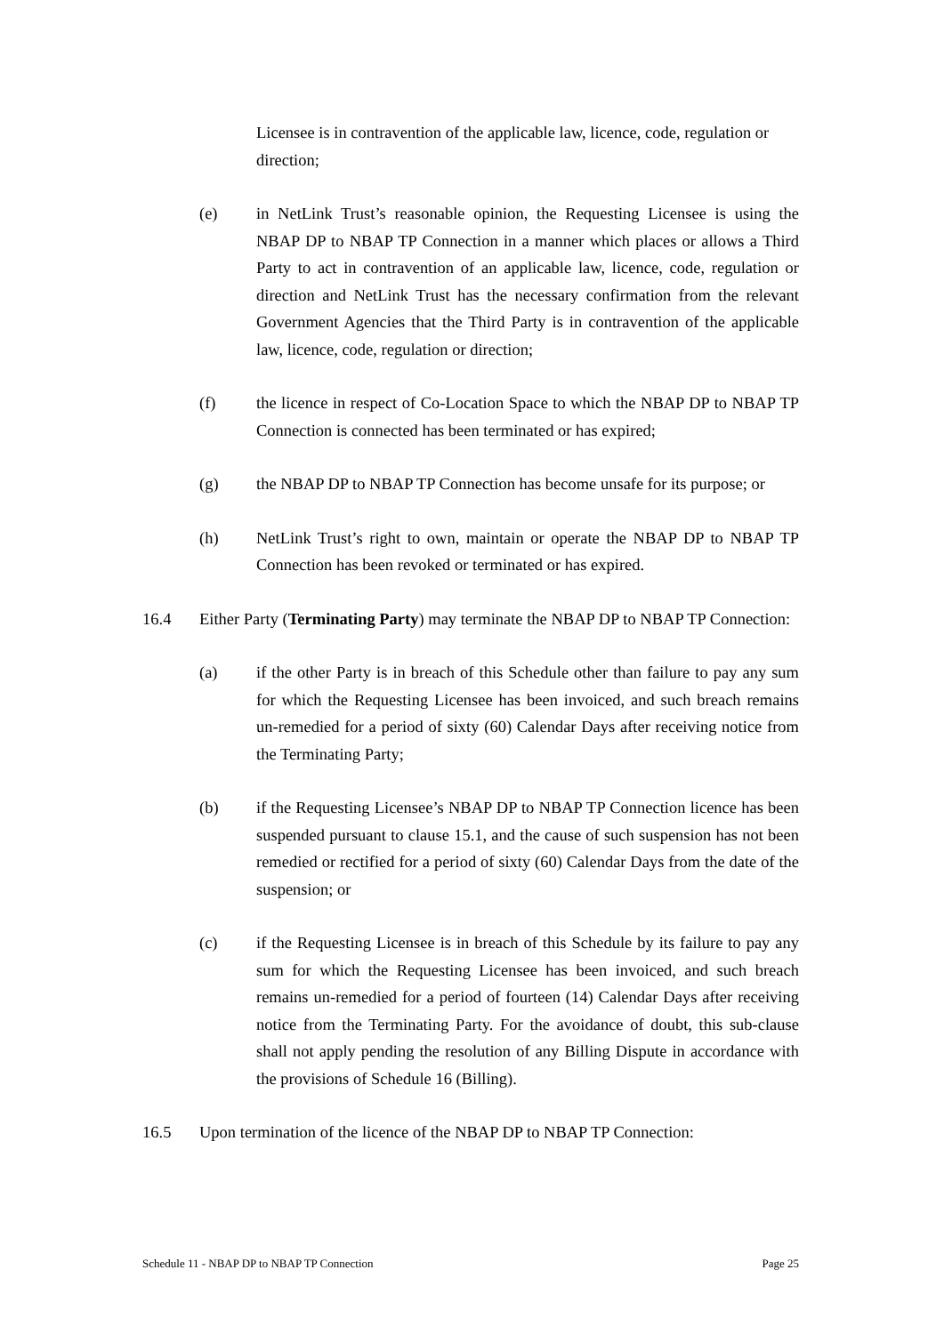Licensee is in contravention of the applicable law, licence, code, regulation or direction;
(e) in NetLink Trust’s reasonable opinion, the Requesting Licensee is using the NBAP DP to NBAP TP Connection in a manner which places or allows a Third Party to act in contravention of an applicable law, licence, code, regulation or direction and NetLink Trust has the necessary confirmation from the relevant Government Agencies that the Third Party is in contravention of the applicable law, licence, code, regulation or direction;
(f) the licence in respect of Co-Location Space to which the NBAP DP to NBAP TP Connection is connected has been terminated or has expired;
(g) the NBAP DP to NBAP TP Connection has become unsafe for its purpose; or
(h) NetLink Trust’s right to own, maintain or operate the NBAP DP to NBAP TP Connection has been revoked or terminated or has expired.
16.4 Either Party (Terminating Party) may terminate the NBAP DP to NBAP TP Connection:
(a) if the other Party is in breach of this Schedule other than failure to pay any sum for which the Requesting Licensee has been invoiced, and such breach remains un-remedied for a period of sixty (60) Calendar Days after receiving notice from the Terminating Party;
(b) if the Requesting Licensee’s NBAP DP to NBAP TP Connection licence has been suspended pursuant to clause 15.1, and the cause of such suspension has not been remedied or rectified for a period of sixty (60) Calendar Days from the date of the suspension; or
(c) if the Requesting Licensee is in breach of this Schedule by its failure to pay any sum for which the Requesting Licensee has been invoiced, and such breach remains un-remedied for a period of fourteen (14) Calendar Days after receiving notice from the Terminating Party. For the avoidance of doubt, this sub-clause shall not apply pending the resolution of any Billing Dispute in accordance with the provisions of Schedule 16 (Billing).
16.5 Upon termination of the licence of the NBAP DP to NBAP TP Connection:
Schedule 11 - NBAP DP to NBAP TP Connection Page 25